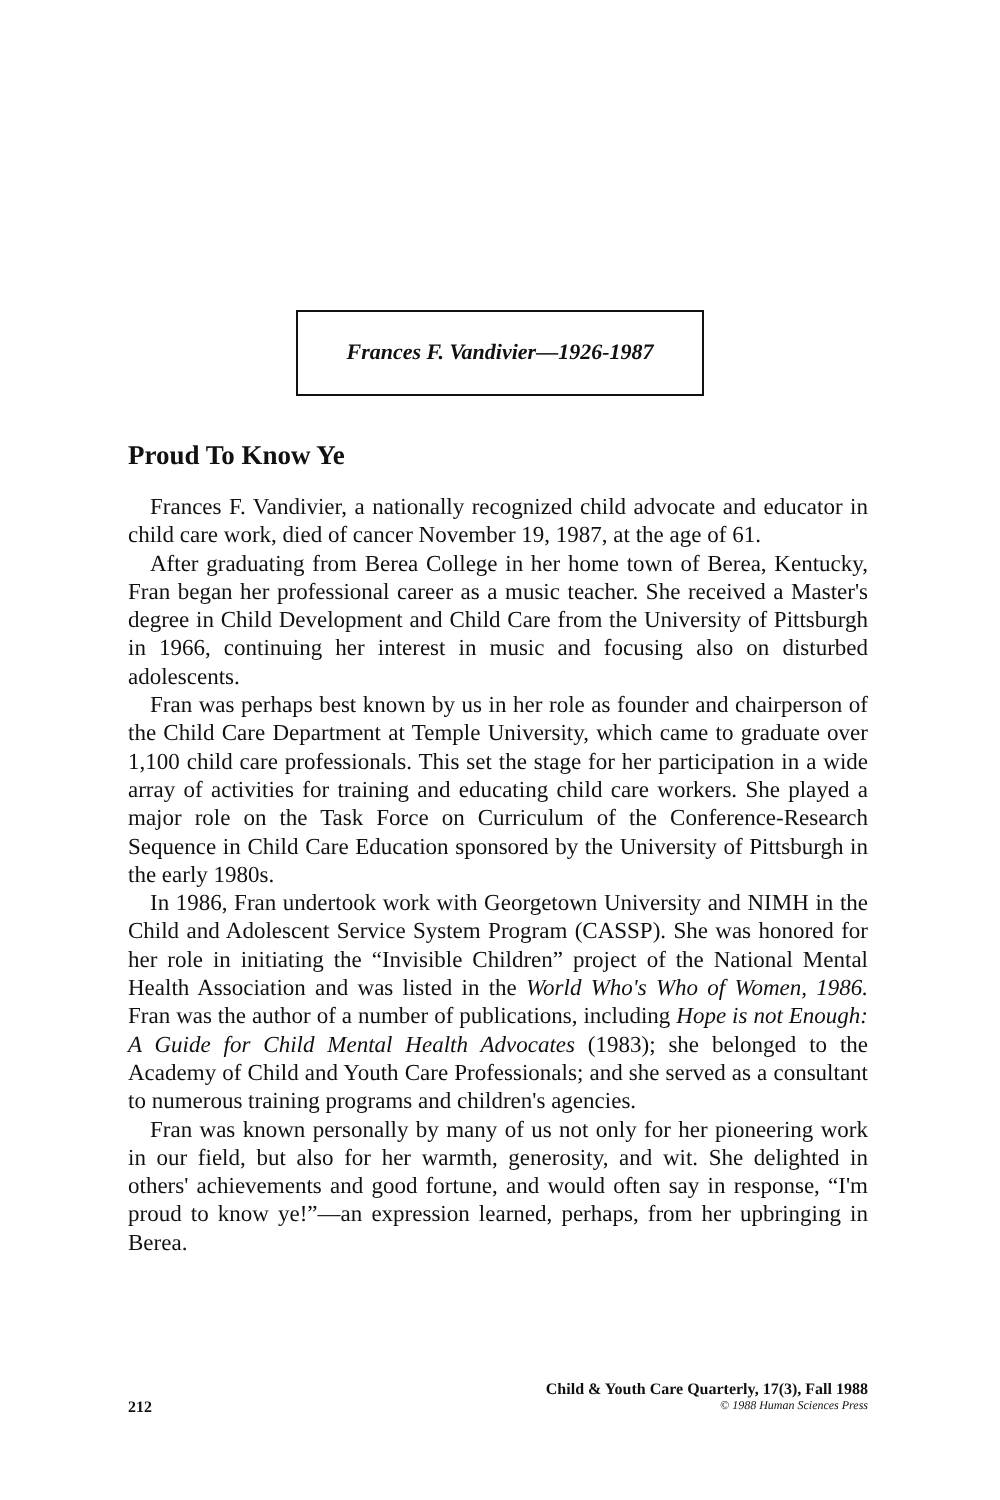Frances F. Vandivier—1926-1987
Proud To Know Ye
Frances F. Vandivier, a nationally recognized child advocate and educator in child care work, died of cancer November 19, 1987, at the age of 61.
After graduating from Berea College in her home town of Berea, Kentucky, Fran began her professional career as a music teacher. She received a Master's degree in Child Development and Child Care from the University of Pittsburgh in 1966, continuing her interest in music and focusing also on disturbed adolescents.
Fran was perhaps best known by us in her role as founder and chairperson of the Child Care Department at Temple University, which came to graduate over 1,100 child care professionals. This set the stage for her participation in a wide array of activities for training and educating child care workers. She played a major role on the Task Force on Curriculum of the Conference-Research Sequence in Child Care Education sponsored by the University of Pittsburgh in the early 1980s.
In 1986, Fran undertook work with Georgetown University and NIMH in the Child and Adolescent Service System Program (CASSP). She was honored for her role in initiating the “Invisible Children” project of the National Mental Health Association and was listed in the World Who's Who of Women, 1986. Fran was the author of a number of publications, including Hope is not Enough: A Guide for Child Mental Health Advocates (1983); she belonged to the Academy of Child and Youth Care Professionals; and she served as a consultant to numerous training programs and children's agencies.
Fran was known personally by many of us not only for her pioneering work in our field, but also for her warmth, generosity, and wit. She delighted in others' achievements and good fortune, and would often say in response, “I'm proud to know ye!”—an expression learned, perhaps, from her upbringing in Berea.
Child & Youth Care Quarterly, 17(3), Fall 1988
212 © 1988 Human Sciences Press